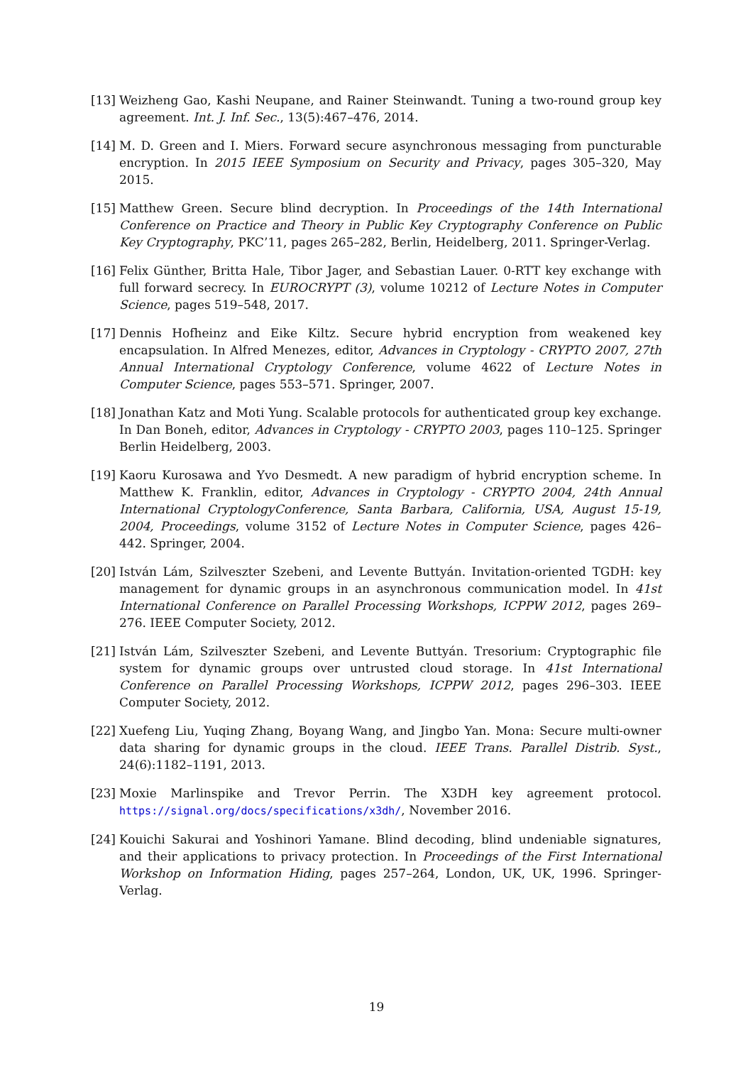[13] Weizheng Gao, Kashi Neupane, and Rainer Steinwandt. Tuning a two-round group key agreement. Int. J. Inf. Sec., 13(5):467–476, 2014.
[14] M. D. Green and I. Miers. Forward secure asynchronous messaging from puncturable encryption. In 2015 IEEE Symposium on Security and Privacy, pages 305–320, May 2015.
[15] Matthew Green. Secure blind decryption. In Proceedings of the 14th International Conference on Practice and Theory in Public Key Cryptography Conference on Public Key Cryptography, PKC’11, pages 265–282, Berlin, Heidelberg, 2011. Springer-Verlag.
[16] Felix Günther, Britta Hale, Tibor Jager, and Sebastian Lauer. 0-RTT key exchange with full forward secrecy. In EUROCRYPT (3), volume 10212 of Lecture Notes in Computer Science, pages 519–548, 2017.
[17] Dennis Hofheinz and Eike Kiltz. Secure hybrid encryption from weakened key encapsulation. In Alfred Menezes, editor, Advances in Cryptology - CRYPTO 2007, 27th Annual International Cryptology Conference, volume 4622 of Lecture Notes in Computer Science, pages 553–571. Springer, 2007.
[18] Jonathan Katz and Moti Yung. Scalable protocols for authenticated group key exchange. In Dan Boneh, editor, Advances in Cryptology - CRYPTO 2003, pages 110–125. Springer Berlin Heidelberg, 2003.
[19] Kaoru Kurosawa and Yvo Desmedt. A new paradigm of hybrid encryption scheme. In Matthew K. Franklin, editor, Advances in Cryptology - CRYPTO 2004, 24th Annual International CryptologyConference, Santa Barbara, California, USA, August 15-19, 2004, Proceedings, volume 3152 of Lecture Notes in Computer Science, pages 426–442. Springer, 2004.
[20] István Lám, Szilveszter Szebeni, and Levente Buttyán. Invitation-oriented TGDH: key management for dynamic groups in an asynchronous communication model. In 41st International Conference on Parallel Processing Workshops, ICPPW 2012, pages 269–276. IEEE Computer Society, 2012.
[21] István Lám, Szilveszter Szebeni, and Levente Buttyán. Tresorium: Cryptographic file system for dynamic groups over untrusted cloud storage. In 41st International Conference on Parallel Processing Workshops, ICPPW 2012, pages 296–303. IEEE Computer Society, 2012.
[22] Xuefeng Liu, Yuqing Zhang, Boyang Wang, and Jingbo Yan. Mona: Secure multi-owner data sharing for dynamic groups in the cloud. IEEE Trans. Parallel Distrib. Syst., 24(6):1182–1191, 2013.
[23] Moxie Marlinspike and Trevor Perrin. The X3DH key agreement protocol. https://signal.org/docs/specifications/x3dh/, November 2016.
[24] Kouichi Sakurai and Yoshinori Yamane. Blind decoding, blind undeniable signatures, and their applications to privacy protection. In Proceedings of the First International Workshop on Information Hiding, pages 257–264, London, UK, UK, 1996. Springer-Verlag.
19